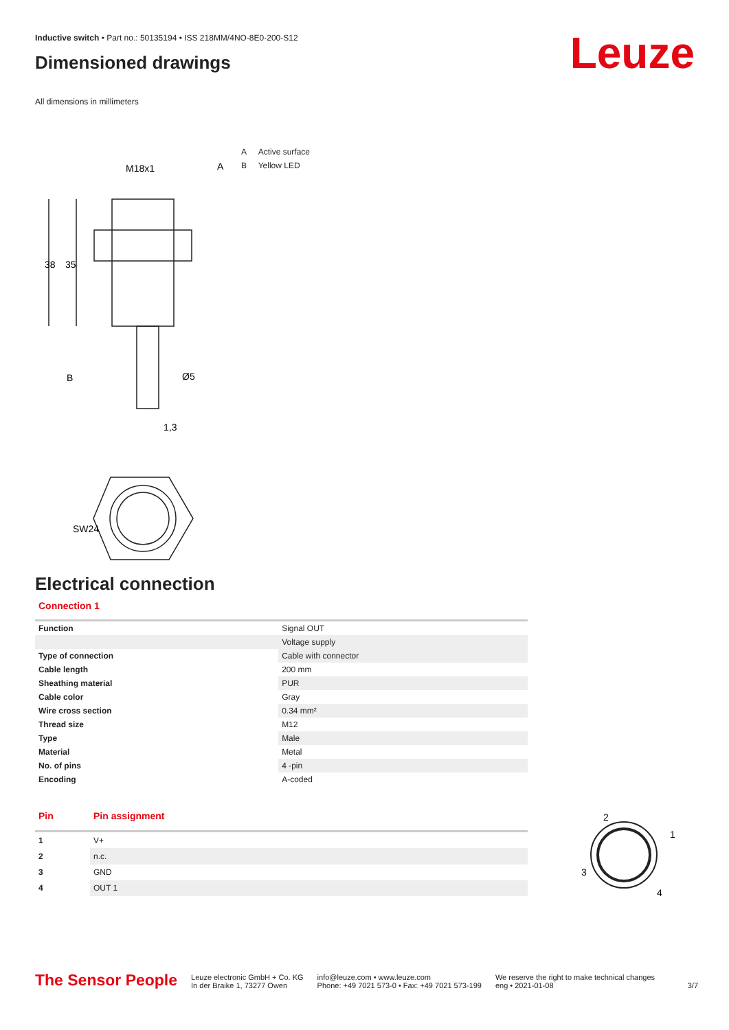Leuze
Inductive switch • Part no.: 50135194 • ISS 218MM/4NO-8E0-200-S12
Dimensioned drawings
All dimensions in millimeters
M18x1
A
38
35
B
Ø5
1,3
SW24
A Active surface
B Yellow LED
Electrical connection
Connection 1
| Function | Signal OUT |
| | Voltage supply |
| Type of connection | Cable with connector |
| Cable length | 200 mm |
| Sheathing material | PUR |
| Cable color | Gray |
| Wire cross section | 0.34 mm² |
| Thread size | M12 |
| Type | Male |
| Material | Metal |
| No. of pins | 4 -pin |
| Encoding | A-coded |
| Pin | Pin assignment |
| --- | --- |
| 1 | V+ |
| 2 | n.c. |
| 3 | GND |
| 4 | OUT 1 |
2
1
3
4
The Sensor People
Leuze electronic GmbH + Co. KG
In der Braike 1, 73277 Owen
info@leuze.com • www.leuze.com
Phone: +49 7021 573-0 • Fax: +49 7021 573-199
We reserve the right to make technical changes
eng • 2021-01-08
3/7